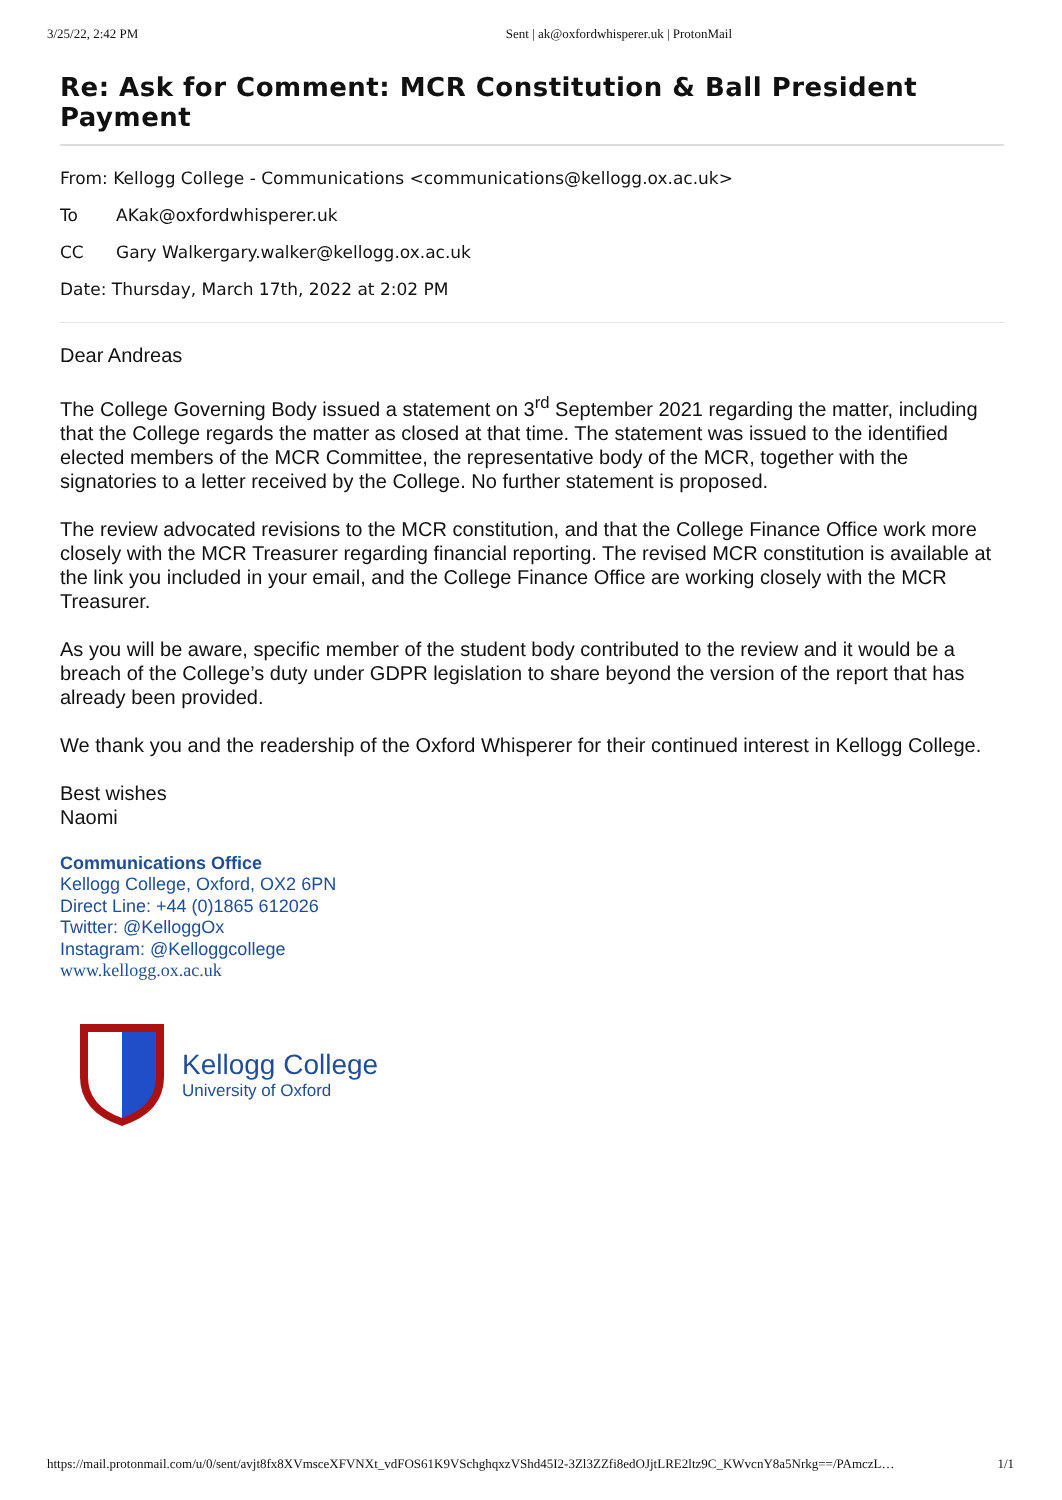3/25/22, 2:42 PM Sent | ak@oxfordwhisperer.uk | ProtonMail
Re: Ask for Comment: MCR Constitution & Ball President Payment
From: Kellogg College - Communications <communications@kellogg.ox.ac.uk>
To AKak@oxfordwhisperer.uk
CC Gary Walkergary.walker@kellogg.ox.ac.uk
Date: Thursday, March 17th, 2022 at 2:02 PM
Dear Andreas
The College Governing Body issued a statement on 3<sup>rd</sup> September 2021 regarding the matter, including that the College regards the matter as closed at that time. The statement was issued to the identified elected members of the MCR Committee, the representative body of the MCR, together with the signatories to a letter received by the College. No further statement is proposed.
The review advocated revisions to the MCR constitution, and that the College Finance Office work more closely with the MCR Treasurer regarding financial reporting. The revised MCR constitution is available at the link you included in your email, and the College Finance Office are working closely with the MCR Treasurer.
As you will be aware, specific member of the student body contributed to the review and it would be a breach of the College’s duty under GDPR legislation to share beyond the version of the report that has already been provided.
We thank you and the readership of the Oxford Whisperer for their continued interest in Kellogg College.
Best wishes
Naomi
Communications Office
Kellogg College, Oxford, OX2 6PN
Direct Line: +44 (0)1865 612026
Twitter: @KelloggOx
Instagram: @Kelloggcollege
www.kellogg.ox.ac.uk
Kellogg College
University of Oxford
https://mail.protonmail.com/u/0/sent/avjt8fx8XVmsceXFVNXt_vdFOS61K9VSchghqxzVShd45I2-3Zl3ZZfi8edOJjtLRE2ltz9C_KWvcnY8a5Nrkg==/PAmczL… 1/1